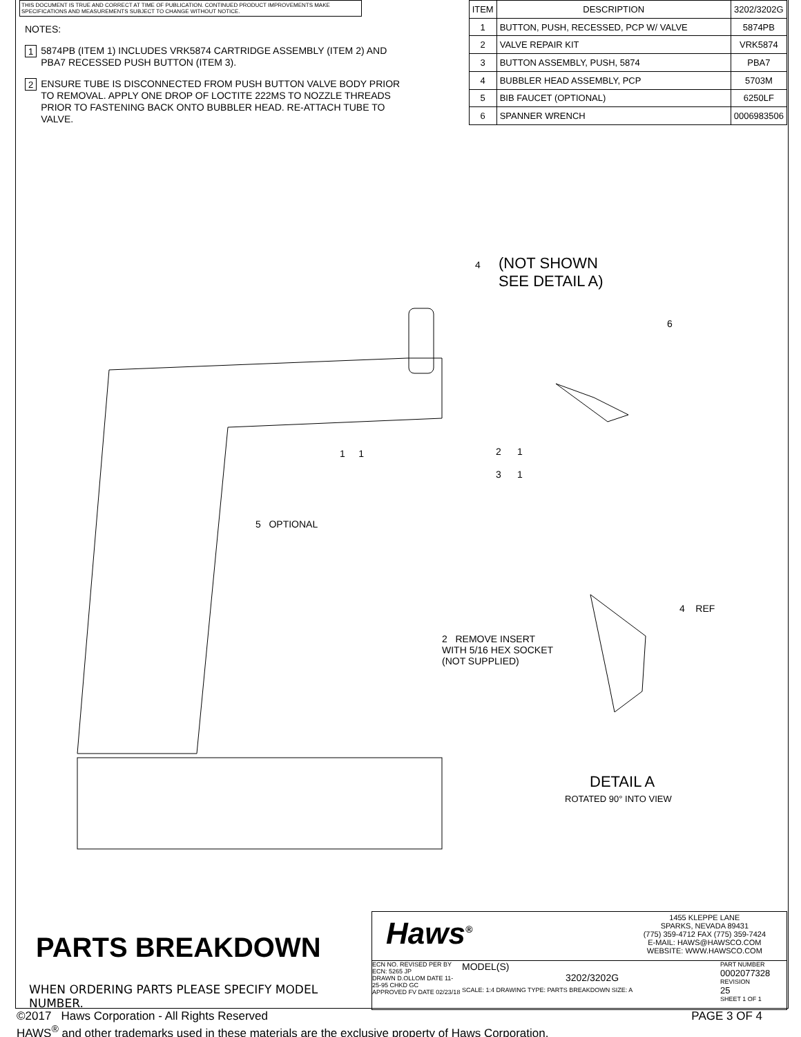THIS DOCUMENT IS TRUE AND CORRECT AT TIME OF PUBLICATION. CONTINUED PRODUCT IMPROVEMENTS MAKE SPECIFICATIONS AND MEASUREMENTS SUBJECT TO CHANGE WITHOUT NOTICE.
NOTES:
1 5874PB (ITEM 1) INCLUDES VRK5874 CARTRIDGE ASSEMBLY (ITEM 2) AND PBA7 RECESSED PUSH BUTTON (ITEM 3).
2 ENSURE TUBE IS DISCONNECTED FROM PUSH BUTTON VALVE BODY PRIOR TO REMOVAL. APPLY ONE DROP OF LOCTITE 222MS TO NOZZLE THREADS PRIOR TO FASTENING BACK ONTO BUBBLER HEAD. RE-ATTACH TUBE TO VALVE.
| ITEM | DESCRIPTION | 3202/3202G |
| --- | --- | --- |
| 1 | BUTTON, PUSH, RECESSED, PCP W/ VALVE | 5874PB |
| 2 | VALVE REPAIR KIT | VRK5874 |
| 3 | BUTTON ASSEMBLY, PUSH, 5874 | PBA7 |
| 4 | BUBBLER HEAD ASSEMBLY, PCP | 5703M |
| 5 | BIB FAUCET (OPTIONAL) | 6250LF |
| 6 | SPANNER WRENCH | 0006983506 |
4
(NOT SHOWN
SEE DETAIL A)
6
1 1 2 1
3 1
5 OPTIONAL
4 REF
2 REMOVE INSERT
WITH 5/16 HEX SOCKET
(NOT SUPPLIED)
DETAIL A
ROTATED 90° INTO VIEW
PARTS BREAKDOWN
WHEN ORDERING PARTS PLEASE SPECIFY MODEL NUMBER.
Haws<sup>®</sup>
1455 KLEPPE LANE
SPARKS, NEVADA 89431
(775) 359-4712 FAX (775) 359-7424
E-MAIL: HAWS@HAWSCO.COM
WEBSITE: WWW.HAWSCO.COM
ECN NO. REVISED PER BY
ECN: 5265 JP
DRAWN D.OLLOM DATE 11-25-95 CHKD GC
APPROVED FV DATE 02/23/18
MODEL(S)
3202/3202G
SCALE: 1:4 DRAWING TYPE: PARTS BREAKDOWN SIZE: A
PART NUMBER
0002077328
REVISION
25
SHEET 1 OF 1
©2017 Haws Corporation - All Rights Reserved PAGE 3 OF 4
HAWS<sup>®</sup> and other trademarks used in these materials are the exclusive property of Haws Corporation.